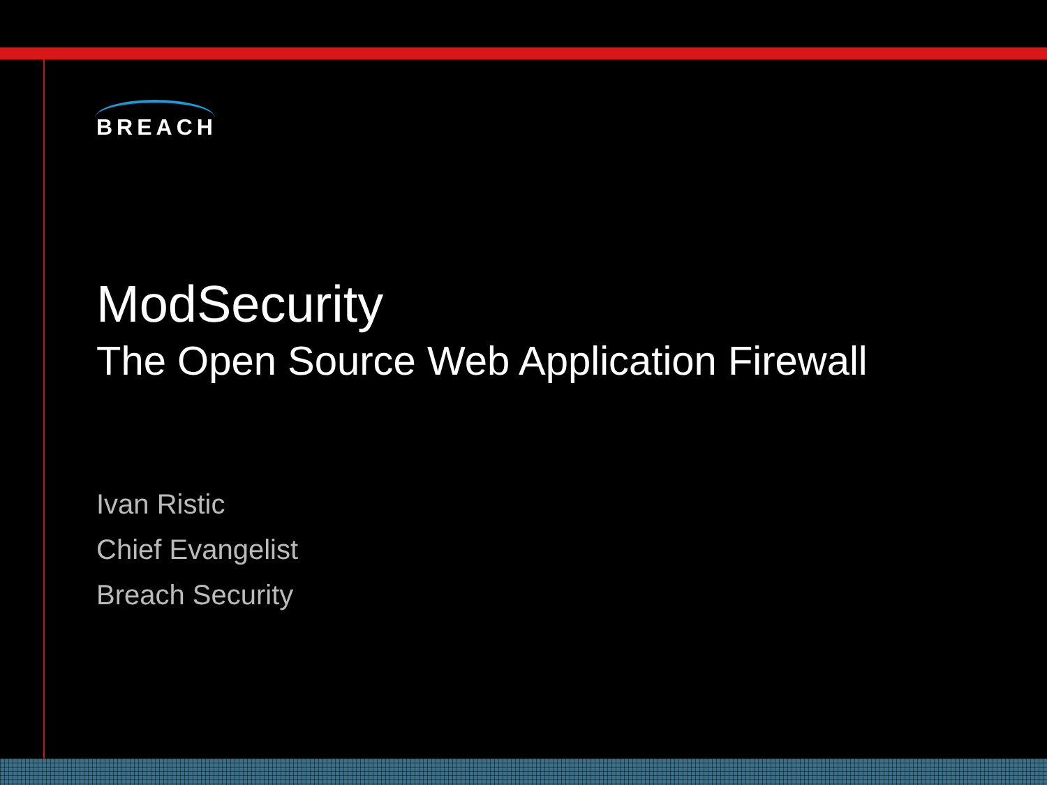BREACH
ModSecurity
The Open Source Web Application Firewall
Ivan Ristic
Chief Evangelist
Breach Security